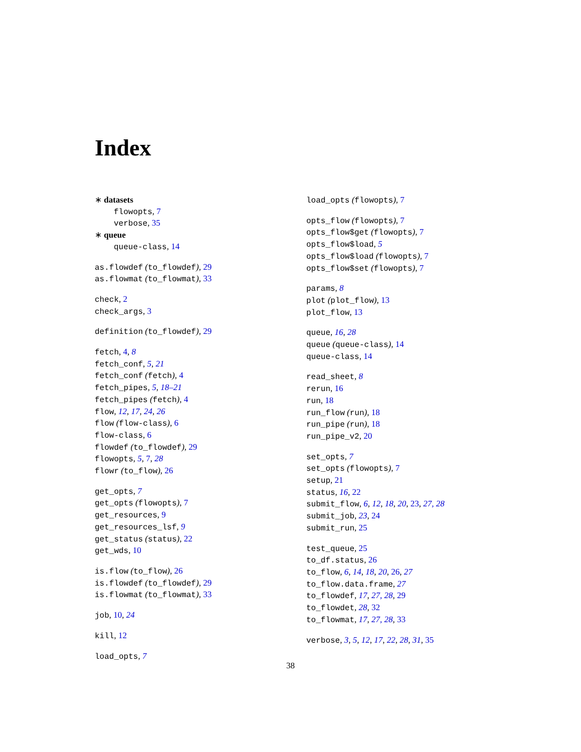Index
∗ datasets
flowopts, 7
verbose, 35
∗ queue
queue-class, 14
as.flowdef (to_flowdef), 29
as.flowmat (to_flowmat), 33
check, 2
check_args, 3
definition (to_flowdef), 29
fetch, 4, 8
fetch_conf, 5, 21
fetch_conf (fetch), 4
fetch_pipes, 5, 18–21
fetch_pipes (fetch), 4
flow, 12, 17, 24, 26
flow (flow-class), 6
flow-class, 6
flowdef (to_flowdef), 29
flowopts, 5, 7, 28
flowr (to_flow), 26
get_opts, 7
get_opts (flowopts), 7
get_resources, 9
get_resources_lsf, 9
get_status (status), 22
get_wds, 10
is.flow (to_flow), 26
is.flowdef (to_flowdef), 29
is.flowmat (to_flowmat), 33
job, 10, 24
kill, 12
load_opts, 7
load_opts (flowopts), 7
opts_flow (flowopts), 7
opts_flow$get (flowopts), 7
opts_flow$load, 5
opts_flow$load (flowopts), 7
opts_flow$set (flowopts), 7
params, 8
plot (plot_flow), 13
plot_flow, 13
queue, 16, 28
queue (queue-class), 14
queue-class, 14
read_sheet, 8
rerun, 16
run, 18
run_flow (run), 18
run_pipe (run), 18
run_pipe_v2, 20
set_opts, 7
set_opts (flowopts), 7
setup, 21
status, 16, 22
submit_flow, 6, 12, 18, 20, 23, 27, 28
submit_job, 23, 24
submit_run, 25
test_queue, 25
to_df.status, 26
to_flow, 6, 14, 18, 20, 26, 27
to_flow.data.frame, 27
to_flowdef, 17, 27, 28, 29
to_flowdet, 28, 32
to_flowmat, 17, 27, 28, 33
verbose, 3, 5, 12, 17, 22, 28, 31, 35
38